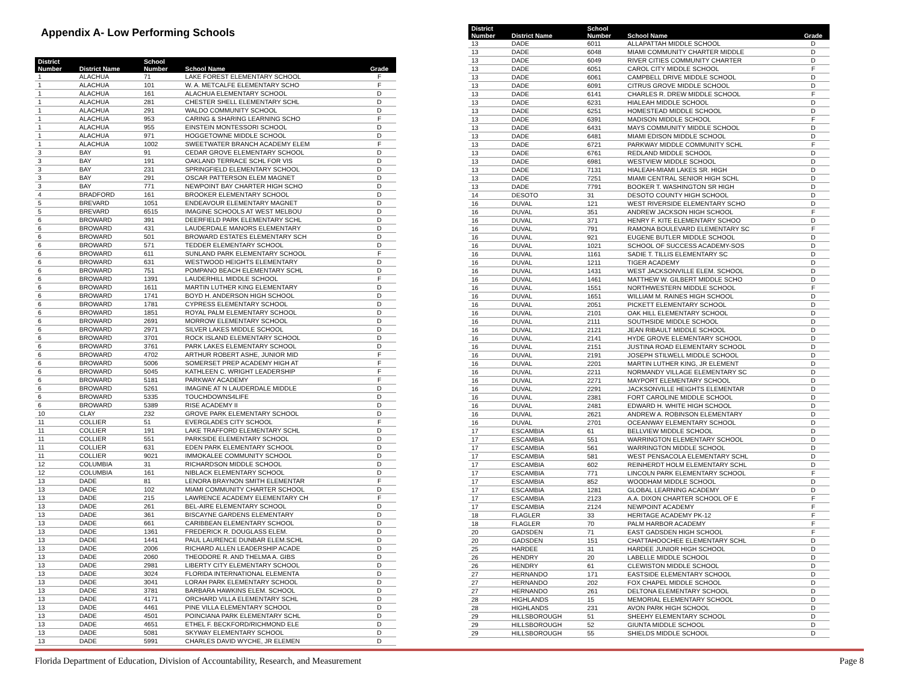Appendix A- Low Performing Schools
| District Number | District Name | School Number | School Name | Grade |
| --- | --- | --- | --- | --- |
| 1 | ALACHUA | 71 | LAKE FOREST ELEMENTARY SCHOOL | F |
| 1 | ALACHUA | 101 | W. A. METCALFE ELEMENTARY SCHO | F |
| 1 | ALACHUA | 161 | ALACHUA ELEMENTARY SCHOOL | D |
| 1 | ALACHUA | 281 | CHESTER SHELL ELEMENTARY SCHL | D |
| 1 | ALACHUA | 291 | WALDO COMMUNITY SCHOOL | D |
| 1 | ALACHUA | 953 | CARING & SHARING LEARNING SCHO | F |
| 1 | ALACHUA | 955 | EINSTEIN MONTESSORI SCHOOL | D |
| 1 | ALACHUA | 971 | HOGGETOWNE MIDDLE SCHOOL | D |
| 1 | ALACHUA | 1002 | SWEETWATER BRANCH ACADEMY ELEM | F |
| 3 | BAY | 91 | CEDAR GROVE ELEMENTARY SCHOOL | D |
| 3 | BAY | 191 | OAKLAND TERRACE SCHL FOR VIS | D |
| 3 | BAY | 231 | SPRINGFIELD ELEMENTARY SCHOOL | D |
| 3 | BAY | 291 | OSCAR PATTERSON ELEM MAGNET | D |
| 3 | BAY | 771 | NEWPOINT BAY CHARTER HIGH SCHO | D |
| 4 | BRADFORD | 161 | BROOKER ELEMENTARY SCHOOL | D |
| 5 | BREVARD | 1051 | ENDEAVOUR ELEMENTARY MAGNET | D |
| 5 | BREVARD | 6515 | IMAGINE SCHOOLS AT WEST MELBOU | D |
| 6 | BROWARD | 391 | DEERFIELD PARK ELEMENTARY SCHL | D |
| 6 | BROWARD | 431 | LAUDERDALE MANORS ELEMENTARY | D |
| 6 | BROWARD | 501 | BROWARD ESTATES ELEMENTARY SCH | D |
| 6 | BROWARD | 571 | TEDDER ELEMENTARY SCHOOL | D |
| 6 | BROWARD | 611 | SUNLAND PARK ELEMENTARY SCHOOL | F |
| 6 | BROWARD | 631 | WESTWOOD HEIGHTS ELEMENTARY | D |
| 6 | BROWARD | 751 | POMPANO BEACH ELEMENTARY SCHL | D |
| 6 | BROWARD | 1391 | LAUDERHILL MIDDLE SCHOOL | F |
| 6 | BROWARD | 1611 | MARTIN LUTHER KING ELEMENTARY | D |
| 6 | BROWARD | 1741 | BOYD H. ANDERSON HIGH SCHOOL | D |
| 6 | BROWARD | 1781 | CYPRESS ELEMENTARY SCHOOL | D |
| 6 | BROWARD | 1851 | ROYAL PALM ELEMENTARY SCHOOL | D |
| 6 | BROWARD | 2691 | MORROW ELEMENTARY SCHOOL | D |
| 6 | BROWARD | 2971 | SILVER LAKES MIDDLE SCHOOL | D |
| 6 | BROWARD | 3701 | ROCK ISLAND ELEMENTARY SCHOOL | D |
| 6 | BROWARD | 3761 | PARK LAKES ELEMENTARY SCHOOL | D |
| 6 | BROWARD | 4702 | ARTHUR ROBERT ASHE, JUNIOR MID | F |
| 6 | BROWARD | 5006 | SOMERSET PREP ACADEMY HIGH AT | F |
| 6 | BROWARD | 5045 | KATHLEEN C. WRIGHT LEADERSHIP | F |
| 6 | BROWARD | 5181 | PARKWAY ACADEMY | F |
| 6 | BROWARD | 5261 | IMAGINE AT N LAUDERDALE MIDDLE | D |
| 6 | BROWARD | 5335 | TOUCHDOWNS4LIFE | D |
| 6 | BROWARD | 5389 | RISE ACADEMY II | D |
| 10 | CLAY | 232 | GROVE PARK ELEMENTARY SCHOOL | D |
| 11 | COLLIER | 51 | EVERGLADES CITY SCHOOL | F |
| 11 | COLLIER | 191 | LAKE TRAFFORD ELEMENTARY SCHL | D |
| 11 | COLLIER | 551 | PARKSIDE ELEMENTARY SCHOOL | D |
| 11 | COLLIER | 631 | EDEN PARK ELEMENTARY SCHOOL | D |
| 11 | COLLIER | 9021 | IMMOKALEE COMMUNITY SCHOOL | D |
| 12 | COLUMBIA | 31 | RICHARDSON MIDDLE SCHOOL | D |
| 12 | COLUMBIA | 161 | NIBLACK ELEMENTARY SCHOOL | D |
| 13 | DADE | 81 | LENORA BRAYNON SMITH ELEMENTAR | F |
| 13 | DADE | 102 | MIAMI COMMUNITY CHARTER SCHOOL | D |
| 13 | DADE | 215 | LAWRENCE ACADEMY ELEMENTARY CH | F |
| 13 | DADE | 261 | BEL-AIRE ELEMENTARY SCHOOL | D |
| 13 | DADE | 361 | BISCAYNE GARDENS ELEMENTARY | D |
| 13 | DADE | 661 | CARIBBEAN ELEMENTARY SCHOOL | D |
| 13 | DADE | 1361 | FREDERICK R. DOUGLASS ELEM. | D |
| 13 | DADE | 1441 | PAUL LAURENCE DUNBAR ELEM.SCHL | D |
| 13 | DADE | 2006 | RICHARD ALLEN LEADERSHIP ACADE | D |
| 13 | DADE | 2060 | THEODORE R. AND THELMA A. GIBS | D |
| 13 | DADE | 2981 | LIBERTY CITY ELEMENTARY SCHOOL | D |
| 13 | DADE | 3024 | FLORIDA INTERNATIONAL ELEMENTA | D |
| 13 | DADE | 3041 | LORAH PARK ELEMENTARY SCHOOL | D |
| 13 | DADE | 3781 | BARBARA HAWKINS ELEM. SCHOOL | D |
| 13 | DADE | 4171 | ORCHARD VILLA ELEMENTARY SCHL | D |
| 13 | DADE | 4461 | PINE VILLA ELEMENTARY SCHOOL | D |
| 13 | DADE | 4501 | POINCIANA PARK ELEMENTARY SCHL | D |
| 13 | DADE | 4651 | ETHEL F. BECKFORD/RICHMOND ELE | D |
| 13 | DADE | 5081 | SKYWAY ELEMENTARY SCHOOL | D |
| 13 | DADE | 5991 | CHARLES DAVID WYCHE, JR ELEMEN | D |
| District Number | District Name | School Number | School Name | Grade |
| --- | --- | --- | --- | --- |
| 13 | DADE | 6011 | ALLAPATTAH MIDDLE SCHOOL | D |
| 13 | DADE | 6048 | MIAMI COMMUNITY CHARTER MIDDLE | D |
| 13 | DADE | 6049 | RIVER CITIES COMMUNITY CHARTER | D |
| 13 | DADE | 6051 | CAROL CITY MIDDLE SCHOOL | F |
| 13 | DADE | 6061 | CAMPBELL DRIVE MIDDLE SCHOOL | D |
| 13 | DADE | 6091 | CITRUS GROVE MIDDLE SCHOOL | D |
| 13 | DADE | 6141 | CHARLES R. DREW MIDDLE SCHOOL | F |
| 13 | DADE | 6231 | HIALEAH MIDDLE SCHOOL | D |
| 13 | DADE | 6251 | HOMESTEAD MIDDLE SCHOOL | D |
| 13 | DADE | 6391 | MADISON MIDDLE SCHOOL | F |
| 13 | DADE | 6431 | MAYS COMMUNITY MIDDLE SCHOOL | D |
| 13 | DADE | 6481 | MIAMI EDISON MIDDLE SCHOOL | D |
| 13 | DADE | 6721 | PARKWAY MIDDLE COMMUNITY SCHL | F |
| 13 | DADE | 6761 | REDLAND MIDDLE SCHOOL | D |
| 13 | DADE | 6981 | WESTVIEW MIDDLE SCHOOL | D |
| 13 | DADE | 7131 | HIALEAH-MIAMI LAKES SR. HIGH | D |
| 13 | DADE | 7251 | MIAMI CENTRAL SENIOR HIGH SCHL | D |
| 13 | DADE | 7791 | BOOKER T. WASHINGTON SR HIGH | D |
| 14 | DESOTO | 31 | DESOTO COUNTY HIGH SCHOOL | D |
| 16 | DUVAL | 121 | WEST RIVERSIDE ELEMENTARY SCHO | D |
| 16 | DUVAL | 351 | ANDREW JACKSON HIGH SCHOOL | F |
| 16 | DUVAL | 371 | HENRY F. KITE ELEMENTARY SCHOO | D |
| 16 | DUVAL | 791 | RAMONA BOULEVARD ELEMENTARY SC | F |
| 16 | DUVAL | 921 | EUGENE BUTLER MIDDLE SCHOOL | D |
| 16 | DUVAL | 1021 | SCHOOL OF SUCCESS ACADEMY-SOS | D |
| 16 | DUVAL | 1161 | SADIE T. TILLIS ELEMENTARY SC | D |
| 16 | DUVAL | 1211 | TIGER ACADEMY | D |
| 16 | DUVAL | 1431 | WEST JACKSONVILLE ELEM. SCHOOL | D |
| 16 | DUVAL | 1461 | MATTHEW W. GILBERT MIDDLE SCHO | D |
| 16 | DUVAL | 1551 | NORTHWESTERN MIDDLE SCHOOL | F |
| 16 | DUVAL | 1651 | WILLIAM M. RAINES HIGH SCHOOL | D |
| 16 | DUVAL | 2051 | PICKETT ELEMENTARY SCHOOL | D |
| 16 | DUVAL | 2101 | OAK HILL ELEMENTARY SCHOOL | D |
| 16 | DUVAL | 2111 | SOUTHSIDE MIDDLE SCHOOL | D |
| 16 | DUVAL | 2121 | JEAN RIBAULT MIDDLE SCHOOL | D |
| 16 | DUVAL | 2141 | HYDE GROVE ELEMENTARY SCHOOL | D |
| 16 | DUVAL | 2151 | JUSTINA ROAD ELEMENTARY SCHOOL | D |
| 16 | DUVAL | 2191 | JOSEPH STILWELL MIDDLE SCHOOL | D |
| 16 | DUVAL | 2201 | MARTIN LUTHER KING, JR ELEMENT | D |
| 16 | DUVAL | 2211 | NORMANDY VILLAGE ELEMENTARY SC | D |
| 16 | DUVAL | 2271 | MAYPORT ELEMENTARY SCHOOL | D |
| 16 | DUVAL | 2291 | JACKSONVILLE HEIGHTS ELEMENTAR | D |
| 16 | DUVAL | 2381 | FORT CAROLINE MIDDLE SCHOOL | D |
| 16 | DUVAL | 2481 | EDWARD H. WHITE HIGH SCHOOL | D |
| 16 | DUVAL | 2621 | ANDREW A. ROBINSON ELEMENTARY | D |
| 16 | DUVAL | 2701 | OCEANWAY ELEMENTARY SCHOOL | D |
| 17 | ESCAMBIA | 61 | BELLVIEW MIDDLE SCHOOL | D |
| 17 | ESCAMBIA | 551 | WARRINGTON ELEMENTARY SCHOOL | D |
| 17 | ESCAMBIA | 561 | WARRINGTON MIDDLE SCHOOL | D |
| 17 | ESCAMBIA | 581 | WEST PENSACOLA ELEMENTARY SCHL | D |
| 17 | ESCAMBIA | 602 | REINHERDT HOLM ELEMENTARY SCHL | D |
| 17 | ESCAMBIA | 771 | LINCOLN PARK ELEMENTARY SCHOOL | F |
| 17 | ESCAMBIA | 852 | WOODHAM MIDDLE SCHOOL | D |
| 17 | ESCAMBIA | 1281 | GLOBAL LEARNING ACADEMY | D |
| 17 | ESCAMBIA | 2123 | A.A. DIXON CHARTER SCHOOL OF E | F |
| 17 | ESCAMBIA | 2124 | NEWPOINT ACADEMY | F |
| 18 | FLAGLER | 33 | HERITAGE ACADEMY PK-12 | F |
| 18 | FLAGLER | 70 | PALM HARBOR ACADEMY | F |
| 20 | GADSDEN | 71 | EAST GADSDEN HIGH SCHOOL | F |
| 20 | GADSDEN | 151 | CHATTAHOOCHEE ELEMENTARY SCHL | D |
| 25 | HARDEE | 31 | HARDEE JUNIOR HIGH SCHOOL | D |
| 26 | HENDRY | 20 | LABELLE MIDDLE SCHOOL | D |
| 26 | HENDRY | 61 | CLEWISTON MIDDLE SCHOOL | D |
| 27 | HERNANDO | 171 | EASTSIDE ELEMENTARY SCHOOL | D |
| 27 | HERNANDO | 202 | FOX CHAPEL MIDDLE SCHOOL | D |
| 27 | HERNANDO | 261 | DELTONA ELEMENTARY SCHOOL | D |
| 28 | HIGHLANDS | 15 | MEMORIAL ELEMENTARY SCHOOL | D |
| 28 | HIGHLANDS | 231 | AVON PARK HIGH SCHOOL | D |
| 29 | HILLSBOROUGH | 51 | SHEEHY ELEMENTARY SCHOOL | D |
| 29 | HILLSBOROUGH | 52 | GIUNTA MIDDLE SCHOOL | D |
| 29 | HILLSBOROUGH | 55 | SHIELDS MIDDLE SCHOOL | D |
Florida Department of Education, Division of Accountability, Research, and Measurement Page 8